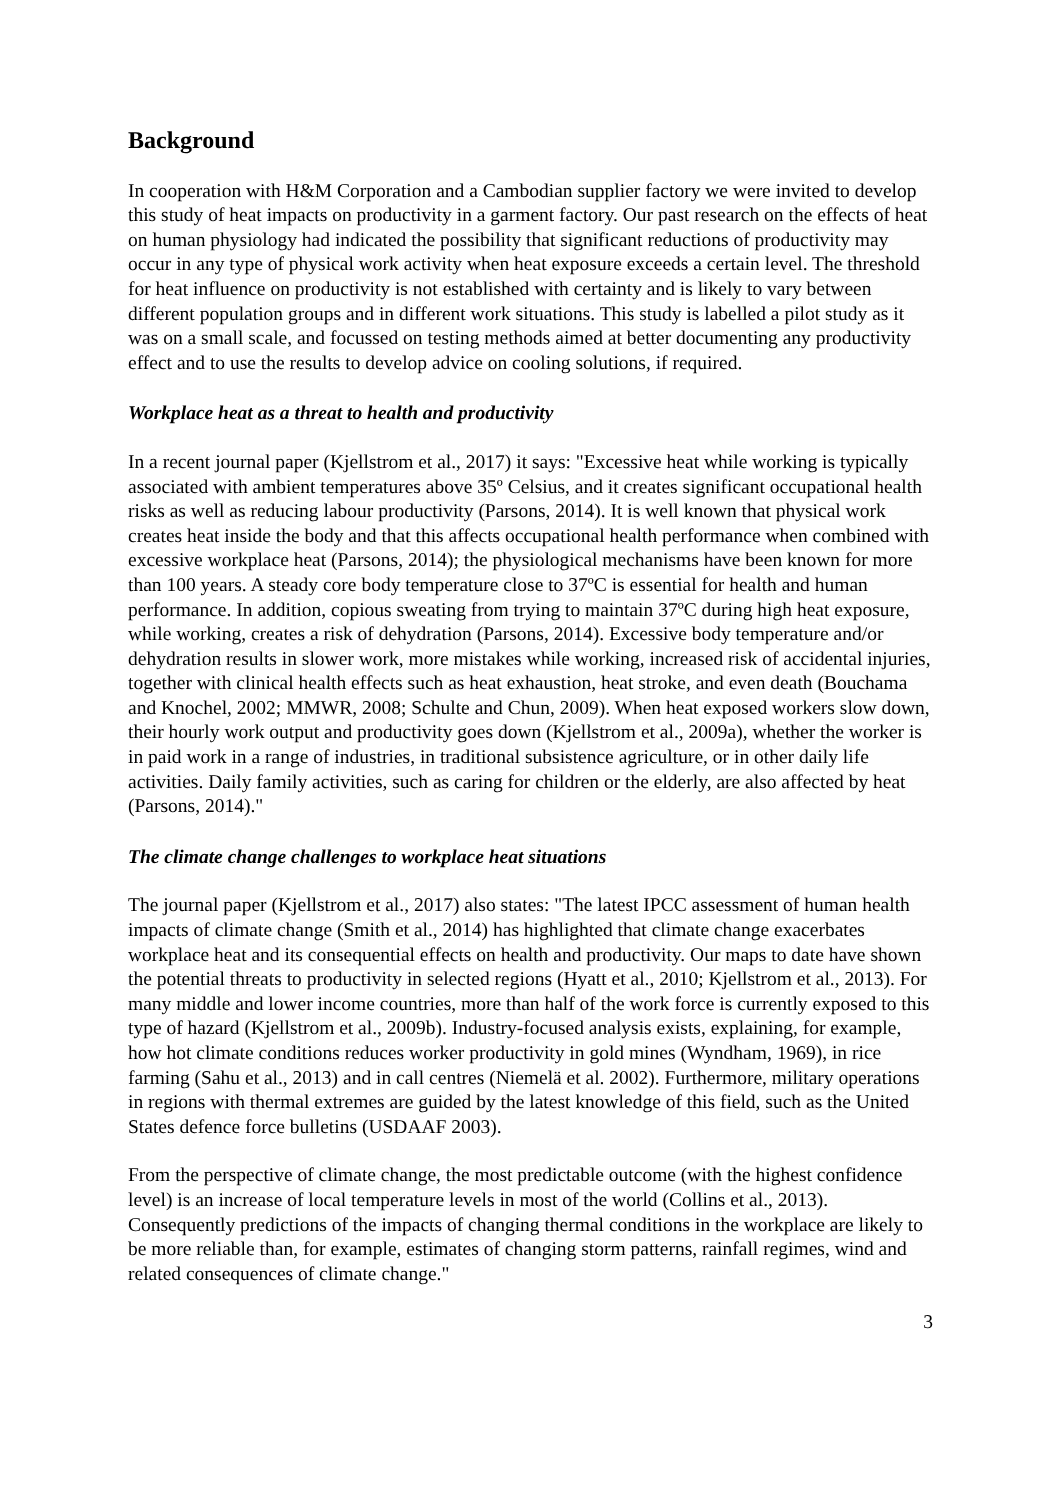Background
In cooperation with H&M Corporation and a Cambodian supplier factory we were invited to develop this study of heat impacts on productivity in a garment factory. Our past research on the effects of heat on human physiology had indicated the possibility that significant reductions of productivity may occur in any type of physical work activity when heat exposure exceeds a certain level. The threshold for heat influence on productivity is not established with certainty and is likely to vary between different population groups and in different work situations. This study is labelled a pilot study as it was on a small scale, and focussed on testing methods aimed at better documenting any productivity effect and to use the results to develop advice on cooling solutions, if required.
Workplace heat as a threat to health and productivity
In a recent journal paper (Kjellstrom et al., 2017) it says: "Excessive heat while working is typically associated with ambient temperatures above 35º Celsius, and it creates significant occupational health risks as well as reducing labour productivity (Parsons, 2014). It is well known that physical work creates heat inside the body and that this affects occupational health performance when combined with excessive workplace heat (Parsons, 2014); the physiological mechanisms have been known for more than 100 years. A steady core body temperature close to 37ºC is essential for health and human performance. In addition, copious sweating from trying to maintain 37ºC during high heat exposure, while working, creates a risk of dehydration (Parsons, 2014). Excessive body temperature and/or dehydration results in slower work, more mistakes while working, increased risk of accidental injuries, together with clinical health effects such as heat exhaustion, heat stroke, and even death (Bouchama and Knochel, 2002; MMWR, 2008; Schulte and Chun, 2009). When heat exposed workers slow down, their hourly work output and productivity goes down (Kjellstrom et al., 2009a), whether the worker is in paid work in a range of industries, in traditional subsistence agriculture, or in other daily life activities. Daily family activities, such as caring for children or the elderly, are also affected by heat (Parsons, 2014)."
The climate change challenges to workplace heat situations
The journal paper (Kjellstrom et al., 2017) also states: "The latest IPCC assessment of human health impacts of climate change (Smith et al., 2014) has highlighted that climate change exacerbates workplace heat and its consequential effects on health and productivity. Our maps to date have shown the potential threats to productivity in selected regions (Hyatt et al., 2010; Kjellstrom et al., 2013). For many middle and lower income countries, more than half of the work force is currently exposed to this type of hazard (Kjellstrom et al., 2009b). Industry-focused analysis exists, explaining, for example, how hot climate conditions reduces worker productivity in gold mines (Wyndham, 1969), in rice farming (Sahu et al., 2013) and in call centres (Niemelä et al. 2002). Furthermore, military operations in regions with thermal extremes are guided by the latest knowledge of this field, such as the United States defence force bulletins (USDAAF 2003).
From the perspective of climate change, the most predictable outcome (with the highest confidence level) is an increase of local temperature levels in most of the world (Collins et al., 2013). Consequently predictions of the impacts of changing thermal conditions in the workplace are likely to be more reliable than, for example, estimates of changing storm patterns, rainfall regimes, wind and related consequences of climate change."
3